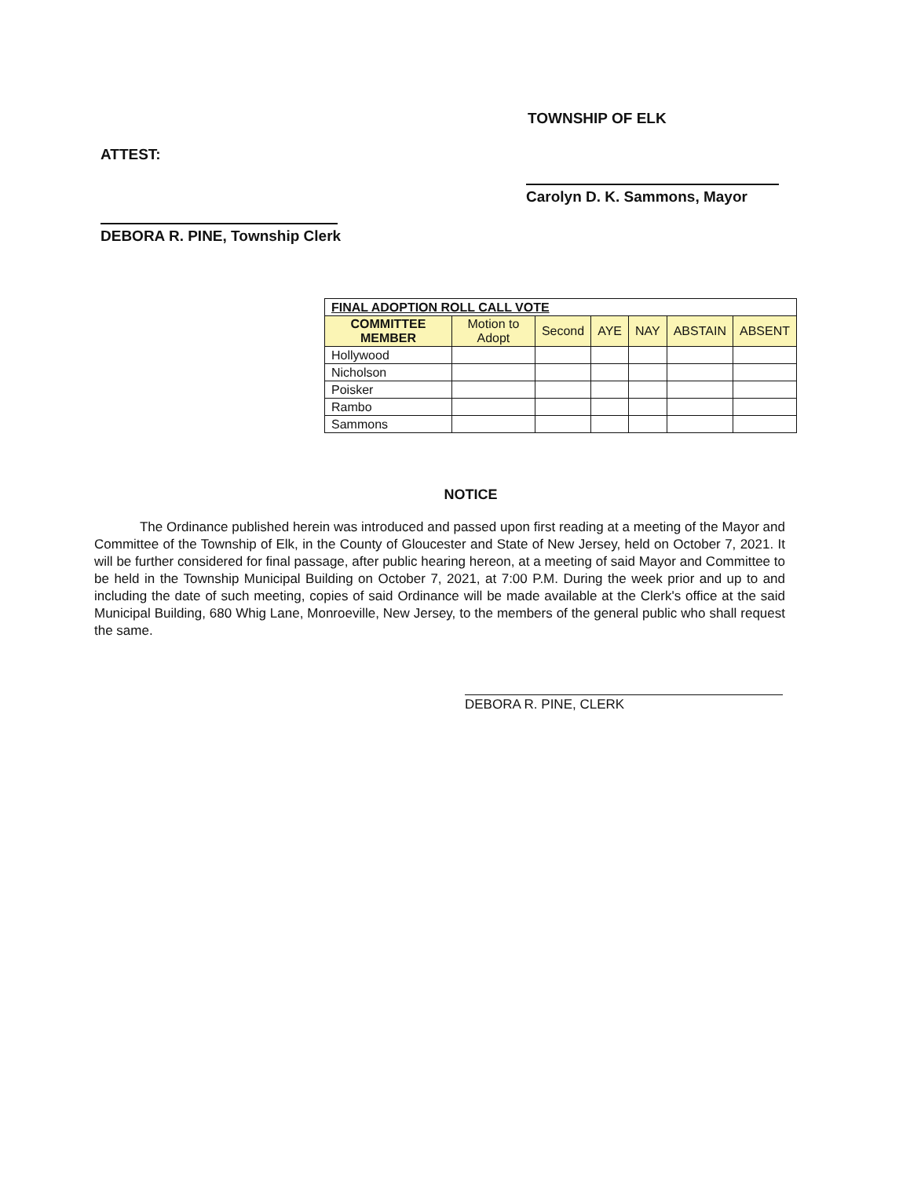TOWNSHIP OF ELK
ATTEST:
Carolyn D. K. Sammons, Mayor
DEBORA R. PINE, Township Clerk
| FINAL ADOPTION ROLL CALL VOTE | | | | | | |
| --- | --- | --- | --- | --- | --- | --- |
| COMMITTEE MEMBER | Motion to Adopt | Second | AYE | NAY | ABSTAIN | ABSENT |
| Hollywood | | | | | | |
| Nicholson | | | | | | |
| Poisker | | | | | | |
| Rambo | | | | | | |
| Sammons | | | | | | |
NOTICE
The Ordinance published herein was introduced and passed upon first reading at a meeting of the Mayor and Committee of the Township of Elk, in the County of Gloucester and State of New Jersey, held on October 7, 2021. It will be further considered for final passage, after public hearing hereon, at a meeting of said Mayor and Committee to be held in the Township Municipal Building on October 7, 2021, at 7:00 P.M. During the week prior and up to and including the date of such meeting, copies of said Ordinance will be made available at the Clerk's office at the said Municipal Building, 680 Whig Lane, Monroeville, New Jersey, to the members of the general public who shall request the same.
DEBORA R. PINE, CLERK